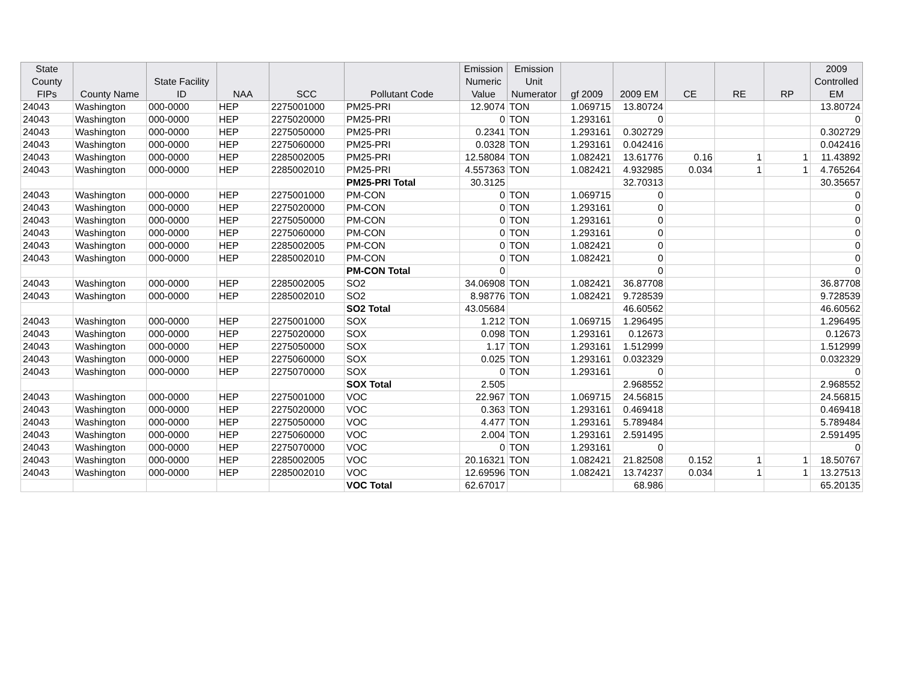| State County FIPs | County Name | State Facility ID | NAA | SCC | Pollutant Code | Emission Numeric Value | Emission Unit Numerator | gf 2009 | 2009 EM | CE | RE | RP | 2009 Controlled EM |
| --- | --- | --- | --- | --- | --- | --- | --- | --- | --- | --- | --- | --- | --- |
| 24043 | Washington | 000-0000 | HEP | 2275001000 | PM25-PRI | 12.9074 | TON | 1.069715 | 13.80724 | | | | 13.80724 |
| 24043 | Washington | 000-0000 | HEP | 2275020000 | PM25-PRI | 0 | TON | 1.293161 | 0 | | | | 0 |
| 24043 | Washington | 000-0000 | HEP | 2275050000 | PM25-PRI | 0.2341 | TON | 1.293161 | 0.302729 | | | | 0.302729 |
| 24043 | Washington | 000-0000 | HEP | 2275060000 | PM25-PRI | 0.0328 | TON | 1.293161 | 0.042416 | | | | 0.042416 |
| 24043 | Washington | 000-0000 | HEP | 2285002005 | PM25-PRI | 12.58084 | TON | 1.082421 | 13.61776 | 0.16 | 1 | 1 | 11.43892 |
| 24043 | Washington | 000-0000 | HEP | 2285002010 | PM25-PRI | 4.557363 | TON | 1.082421 | 4.932985 | 0.034 | 1 | 1 | 4.765264 |
| | | | | | PM25-PRI Total | 30.3125 | | | 32.70313 | | | | 30.35657 |
| 24043 | Washington | 000-0000 | HEP | 2275001000 | PM-CON | 0 | TON | 1.069715 | 0 | | | | 0 |
| 24043 | Washington | 000-0000 | HEP | 2275020000 | PM-CON | 0 | TON | 1.293161 | 0 | | | | 0 |
| 24043 | Washington | 000-0000 | HEP | 2275050000 | PM-CON | 0 | TON | 1.293161 | 0 | | | | 0 |
| 24043 | Washington | 000-0000 | HEP | 2275060000 | PM-CON | 0 | TON | 1.293161 | 0 | | | | 0 |
| 24043 | Washington | 000-0000 | HEP | 2285002005 | PM-CON | 0 | TON | 1.082421 | 0 | | | | 0 |
| 24043 | Washington | 000-0000 | HEP | 2285002010 | PM-CON | 0 | TON | 1.082421 | 0 | | | | 0 |
| | | | | | PM-CON Total | 0 | | | 0 | | | | 0 |
| 24043 | Washington | 000-0000 | HEP | 2285002005 | SO2 | 34.06908 | TON | 1.082421 | 36.87708 | | | | 36.87708 |
| 24043 | Washington | 000-0000 | HEP | 2285002010 | SO2 | 8.98776 | TON | 1.082421 | 9.728539 | | | | 9.728539 |
| | | | | | SO2 Total | 43.05684 | | | 46.60562 | | | | 46.60562 |
| 24043 | Washington | 000-0000 | HEP | 2275001000 | SOX | 1.212 | TON | 1.069715 | 1.296495 | | | | 1.296495 |
| 24043 | Washington | 000-0000 | HEP | 2275020000 | SOX | 0.098 | TON | 1.293161 | 0.12673 | | | | 0.12673 |
| 24043 | Washington | 000-0000 | HEP | 2275050000 | SOX | 1.17 | TON | 1.293161 | 1.512999 | | | | 1.512999 |
| 24043 | Washington | 000-0000 | HEP | 2275060000 | SOX | 0.025 | TON | 1.293161 | 0.032329 | | | | 0.032329 |
| 24043 | Washington | 000-0000 | HEP | 2275070000 | SOX | 0 | TON | 1.293161 | 0 | | | | 0 |
| | | | | | SOX Total | 2.505 | | | 2.968552 | | | | 2.968552 |
| 24043 | Washington | 000-0000 | HEP | 2275001000 | VOC | 22.967 | TON | 1.069715 | 24.56815 | | | | 24.56815 |
| 24043 | Washington | 000-0000 | HEP | 2275020000 | VOC | 0.363 | TON | 1.293161 | 0.469418 | | | | 0.469418 |
| 24043 | Washington | 000-0000 | HEP | 2275050000 | VOC | 4.477 | TON | 1.293161 | 5.789484 | | | | 5.789484 |
| 24043 | Washington | 000-0000 | HEP | 2275060000 | VOC | 2.004 | TON | 1.293161 | 2.591495 | | | | 2.591495 |
| 24043 | Washington | 000-0000 | HEP | 2275070000 | VOC | 0 | TON | 1.293161 | 0 | | | | 0 |
| 24043 | Washington | 000-0000 | HEP | 2285002005 | VOC | 20.16321 | TON | 1.082421 | 21.82508 | 0.152 | 1 | 1 | 18.50767 |
| 24043 | Washington | 000-0000 | HEP | 2285002010 | VOC | 12.69596 | TON | 1.082421 | 13.74237 | 0.034 | 1 | 1 | 13.27513 |
| | | | | | VOC Total | 62.67017 | | | 68.986 | | | | 65.20135 |